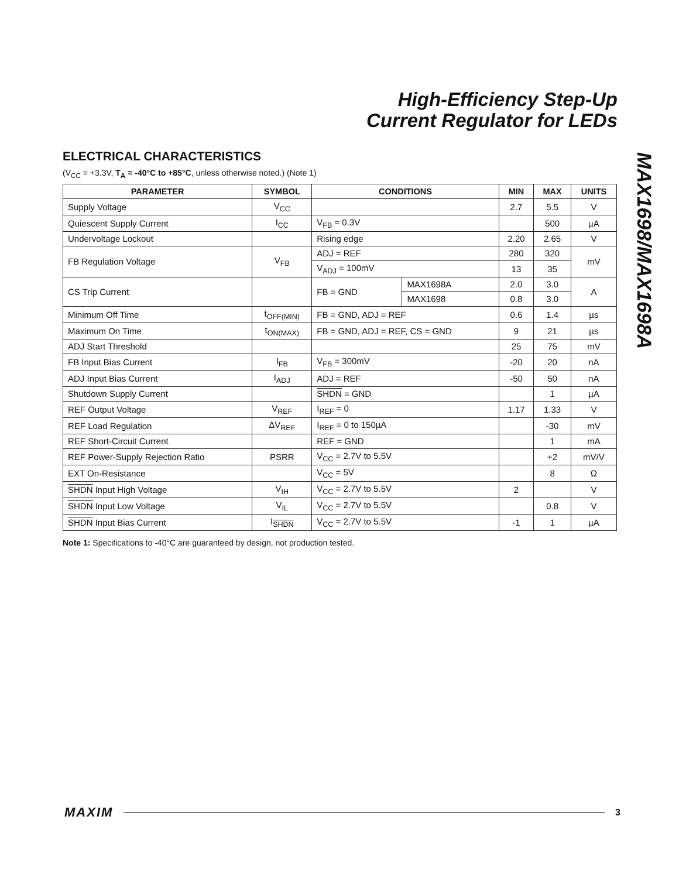High-Efficiency Step-Up
Current Regulator for LEDs
MAX1698/MAX1698A
ELECTRICAL CHARACTERISTICS
(V<sub>CC</sub> = +3.3V, T<sub>A</sub> = -40°C to +85°C, unless otherwise noted.) (Note 1)
| PARAMETER | SYMBOL | CONDITIONS | | MIN | MAX | UNITS |
| --- | --- | --- | --- | --- | --- | --- |
| Supply Voltage | V<sub>CC</sub> | | | 2.7 | 5.5 | V |
| Quiescent Supply Current | I<sub>CC</sub> | V<sub>FB</sub> = 0.3V | | | 500 | µA |
| Undervoltage Lockout | | Rising edge | | 2.20 | 2.65 | V |
| FB Regulation Voltage | V<sub>FB</sub> | ADJ = REF | | 280 | 320 | mV |
| | | V<sub>ADJ</sub> = 100mV | | 13 | 35 | |
| CS Trip Current | | FB = GND | MAX1698A | 2.0 | 3.0 | A |
| | | | MAX1698 | 0.8 | 3.0 | |
| Minimum Off Time | t<sub>OFF(MIN)</sub> | FB = GND, ADJ = REF | | 0.6 | 1.4 | µs |
| Maximum On Time | t<sub>ON(MAX)</sub> | FB = GND, ADJ = REF, CS = GND | | 9 | 21 | µs |
| ADJ Start Threshold | | | | 25 | 75 | mV |
| FB Input Bias Current | I<sub>FB</sub> | V<sub>FB</sub> = 300mV | | -20 | 20 | nA |
| ADJ Input Bias Current | I<sub>ADJ</sub> | ADJ = REF | | -50 | 50 | nA |
| Shutdown Supply Current | | SHDN = GND | | | 1 | µA |
| REF Output Voltage | V<sub>REF</sub> | I<sub>REF</sub> = 0 | | 1.17 | 1.33 | V |
| REF Load Regulation | ΔV<sub>REF</sub> | I<sub>REF</sub> = 0 to 150µA | | | -30 | mV |
| REF Short-Circuit Current | | REF = GND | | | 1 | mA |
| REF Power-Supply Rejection Ratio | PSRR | V<sub>CC</sub> = 2.7V to 5.5V | | | +2 | mV/V |
| EXT On-Resistance | | V<sub>CC</sub> = 5V | | | 8 | Ω |
| SHDN Input High Voltage | V<sub>IH</sub> | V<sub>CC</sub> = 2.7V to 5.5V | | 2 | | V |
| SHDN Input Low Voltage | V<sub>IL</sub> | V<sub>CC</sub> = 2.7V to 5.5V | | | 0.8 | V |
| SHDN Input Bias Current | I<sub>SHDN</sub> | V<sub>CC</sub> = 2.7V to 5.5V | | -1 | 1 | µA |
Note 1: Specifications to -40°C are guaranteed by design, not production tested.
MAXIM 3